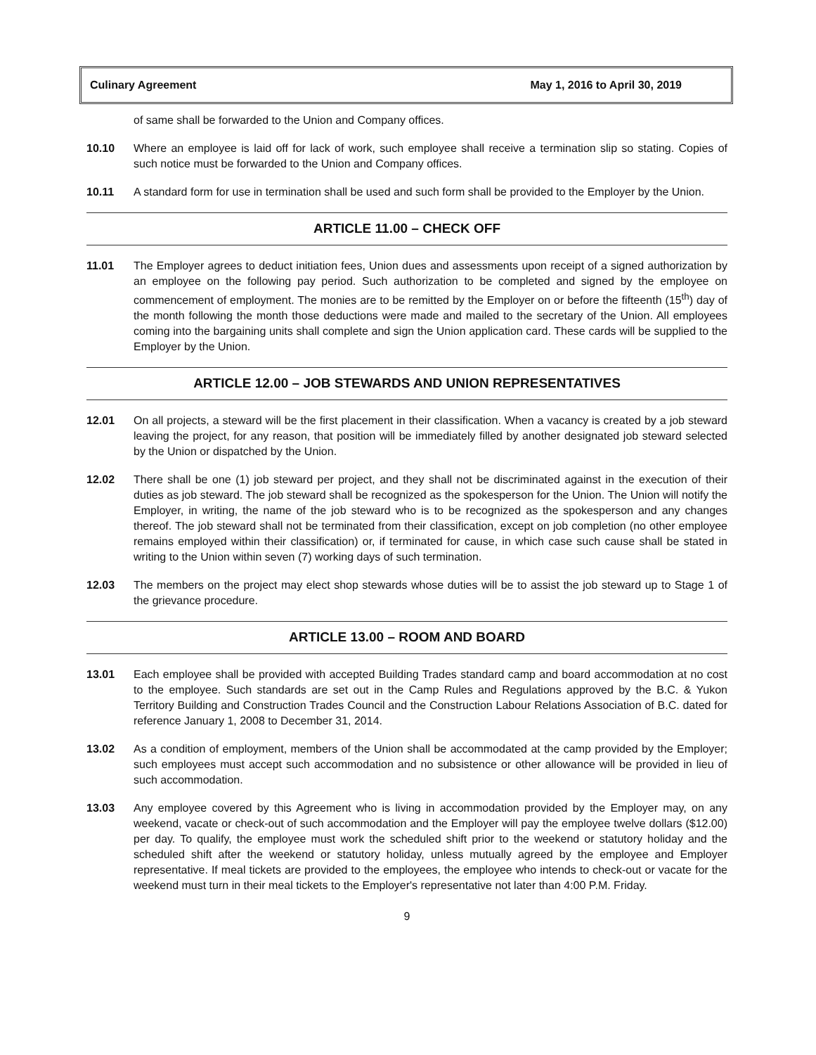Culinary Agreement May 1, 2016 to April 30, 2019
of same shall be forwarded to the Union and Company offices.
10.10 Where an employee is laid off for lack of work, such employee shall receive a termination slip so stating. Copies of such notice must be forwarded to the Union and Company offices.
10.11 A standard form for use in termination shall be used and such form shall be provided to the Employer by the Union.
ARTICLE 11.00 – CHECK OFF
11.01 The Employer agrees to deduct initiation fees, Union dues and assessments upon receipt of a signed authorization by an employee on the following pay period. Such authorization to be completed and signed by the employee on commencement of employment. The monies are to be remitted by the Employer on or before the fifteenth (15<sup>th</sup>) day of the month following the month those deductions were made and mailed to the secretary of the Union. All employees coming into the bargaining units shall complete and sign the Union application card. These cards will be supplied to the Employer by the Union.
ARTICLE 12.00 – JOB STEWARDS AND UNION REPRESENTATIVES
12.01 On all projects, a steward will be the first placement in their classification. When a vacancy is created by a job steward leaving the project, for any reason, that position will be immediately filled by another designated job steward selected by the Union or dispatched by the Union.
12.02 There shall be one (1) job steward per project, and they shall not be discriminated against in the execution of their duties as job steward. The job steward shall be recognized as the spokesperson for the Union. The Union will notify the Employer, in writing, the name of the job steward who is to be recognized as the spokesperson and any changes thereof. The job steward shall not be terminated from their classification, except on job completion (no other employee remains employed within their classification) or, if terminated for cause, in which case such cause shall be stated in writing to the Union within seven (7) working days of such termination.
12.03 The members on the project may elect shop stewards whose duties will be to assist the job steward up to Stage 1 of the grievance procedure.
ARTICLE 13.00 – ROOM AND BOARD
13.01 Each employee shall be provided with accepted Building Trades standard camp and board accommodation at no cost to the employee. Such standards are set out in the Camp Rules and Regulations approved by the B.C. & Yukon Territory Building and Construction Trades Council and the Construction Labour Relations Association of B.C. dated for reference January 1, 2008 to December 31, 2014.
13.02 As a condition of employment, members of the Union shall be accommodated at the camp provided by the Employer; such employees must accept such accommodation and no subsistence or other allowance will be provided in lieu of such accommodation.
13.03 Any employee covered by this Agreement who is living in accommodation provided by the Employer may, on any weekend, vacate or check-out of such accommodation and the Employer will pay the employee twelve dollars ($12.00) per day. To qualify, the employee must work the scheduled shift prior to the weekend or statutory holiday and the scheduled shift after the weekend or statutory holiday, unless mutually agreed by the employee and Employer representative. If meal tickets are provided to the employees, the employee who intends to check-out or vacate for the weekend must turn in their meal tickets to the Employer's representative not later than 4:00 P.M. Friday.
9